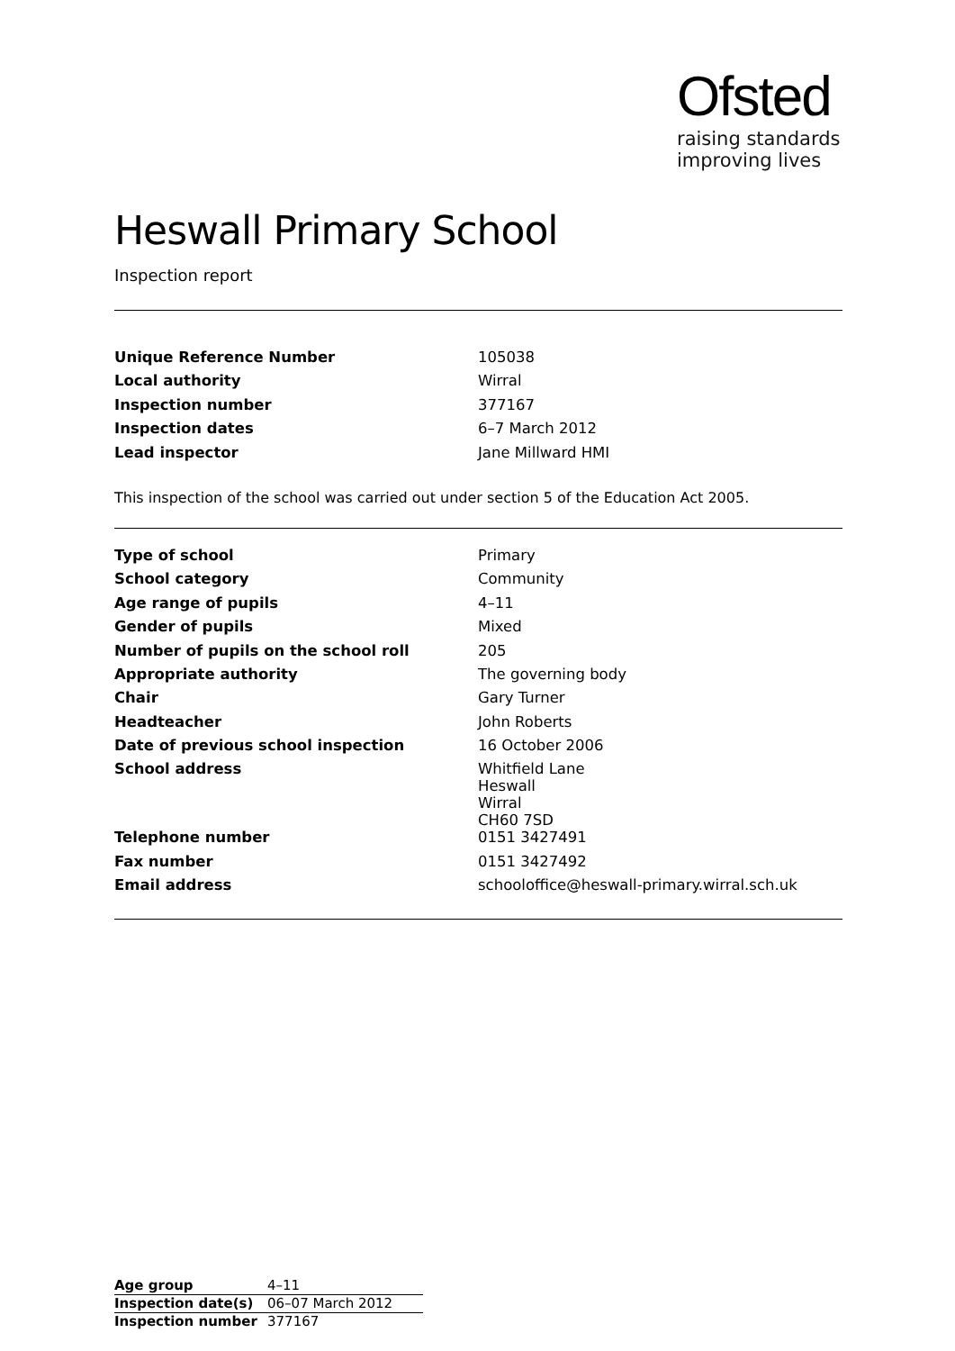Ofsted
raising standards
improving lives
Heswall Primary School
Inspection report
| Unique Reference Number | 105038 |
| Local authority | Wirral |
| Inspection number | 377167 |
| Inspection dates | 6–7 March 2012 |
| Lead inspector | Jane Millward HMI |
This inspection of the school was carried out under section 5 of the Education Act 2005.
| Type of school | Primary |
| School category | Community |
| Age range of pupils | 4–11 |
| Gender of pupils | Mixed |
| Number of pupils on the school roll | 205 |
| Appropriate authority | The governing body |
| Chair | Gary Turner |
| Headteacher | John Roberts |
| Date of previous school inspection | 16 October 2006 |
| School address | Whitfield Lane Heswall Wirral CH60 7SD |
| Telephone number | 0151 3427491 |
| Fax number | 0151 3427492 |
| Email address | schooloffice@heswall-primary.wirral.sch.uk |
| Age group | 4–11 |
| Inspection date(s) | 06–07 March 2012 |
| Inspection number | 377167 |